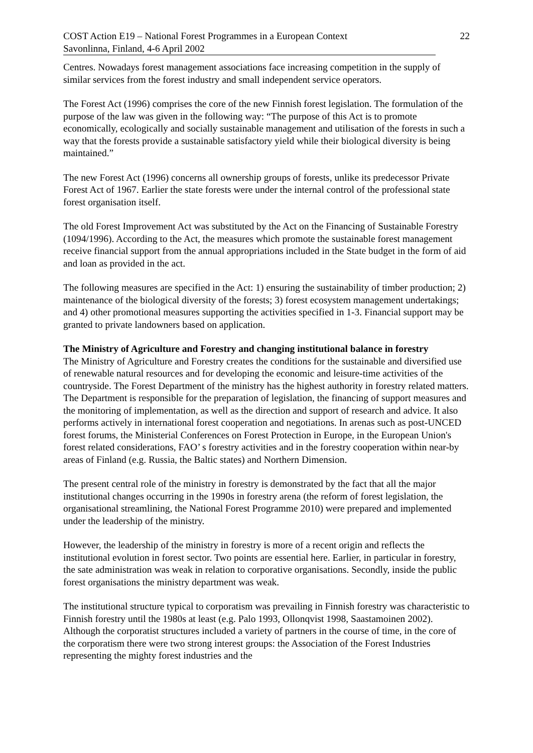COST Action E19 – National Forest Programmes in a European Context
Savonlinna, Finland, 4-6 April 2002
22
Centres. Nowadays forest management associations face increasing competition in the supply of similar services from the forest industry and small independent service operators.
The Forest Act (1996) comprises the core of the new Finnish forest legislation. The formulation of the purpose of the law was given in the following way: “The purpose of this Act is to promote economically, ecologically and socially sustainable management and utilisation of the forests in such a way that the forests provide a sustainable satisfactory yield while their biological diversity is being maintained.”
The new Forest Act (1996) concerns all ownership groups of forests, unlike its predecessor Private Forest Act of 1967. Earlier the state forests were under the internal control of the professional state forest organisation itself.
The old Forest Improvement Act was substituted by the Act on the Financing of Sustainable Forestry (1094/1996). According to the Act, the measures which promote the sustainable forest management receive financial support from the annual appropriations included in the State budget in the form of aid and loan as provided in the act.
The following measures are specified in the Act: 1) ensuring the sustainability of timber production; 2) maintenance of the biological diversity of the forests; 3) forest ecosystem management undertakings; and 4) other promotional measures supporting the activities specified in 1-3. Financial support may be granted to private landowners based on application.
The Ministry of Agriculture and Forestry and changing institutional balance in forestry
The Ministry of Agriculture and Forestry creates the conditions for the sustainable and diversified use of renewable natural resources and for developing the economic and leisure-time activities of the countryside. The Forest Department of the ministry has the highest authority in forestry related matters. The Department is responsible for the preparation of legislation, the financing of support measures and the monitoring of implementation, as well as the direction and support of research and advice. It also performs actively in international forest cooperation and negotiations. In arenas such as post-UNCED forest forums, the Ministerial Conferences on Forest Protection in Europe, in the European Union's forest related considerations, FAO’ s forestry activities and in the forestry cooperation within near-by areas of Finland (e.g. Russia, the Baltic states) and Northern Dimension.
The present central role of the ministry in forestry is demonstrated by the fact that all the major institutional changes occurring in the 1990s in forestry arena (the reform of forest legislation, the organisational streamlining, the National Forest Programme 2010) were prepared and implemented under the leadership of the ministry.
However, the leadership of the ministry in forestry is more of a recent origin and reflects the institutional evolution in forest sector. Two points are essential here. Earlier, in particular in forestry, the sate administration was weak in relation to corporative organisations. Secondly, inside the public forest organisations the ministry department was weak.
The institutional structure typical to corporatism was prevailing in Finnish forestry was characteristic to Finnish forestry until the 1980s at least (e.g. Palo 1993, Ollonqvist 1998, Saastamoinen 2002). Although the corporatist structures included a variety of partners in the course of time, in the core of the corporatism there were two strong interest groups: the Association of the Forest Industries representing the mighty forest industries and the